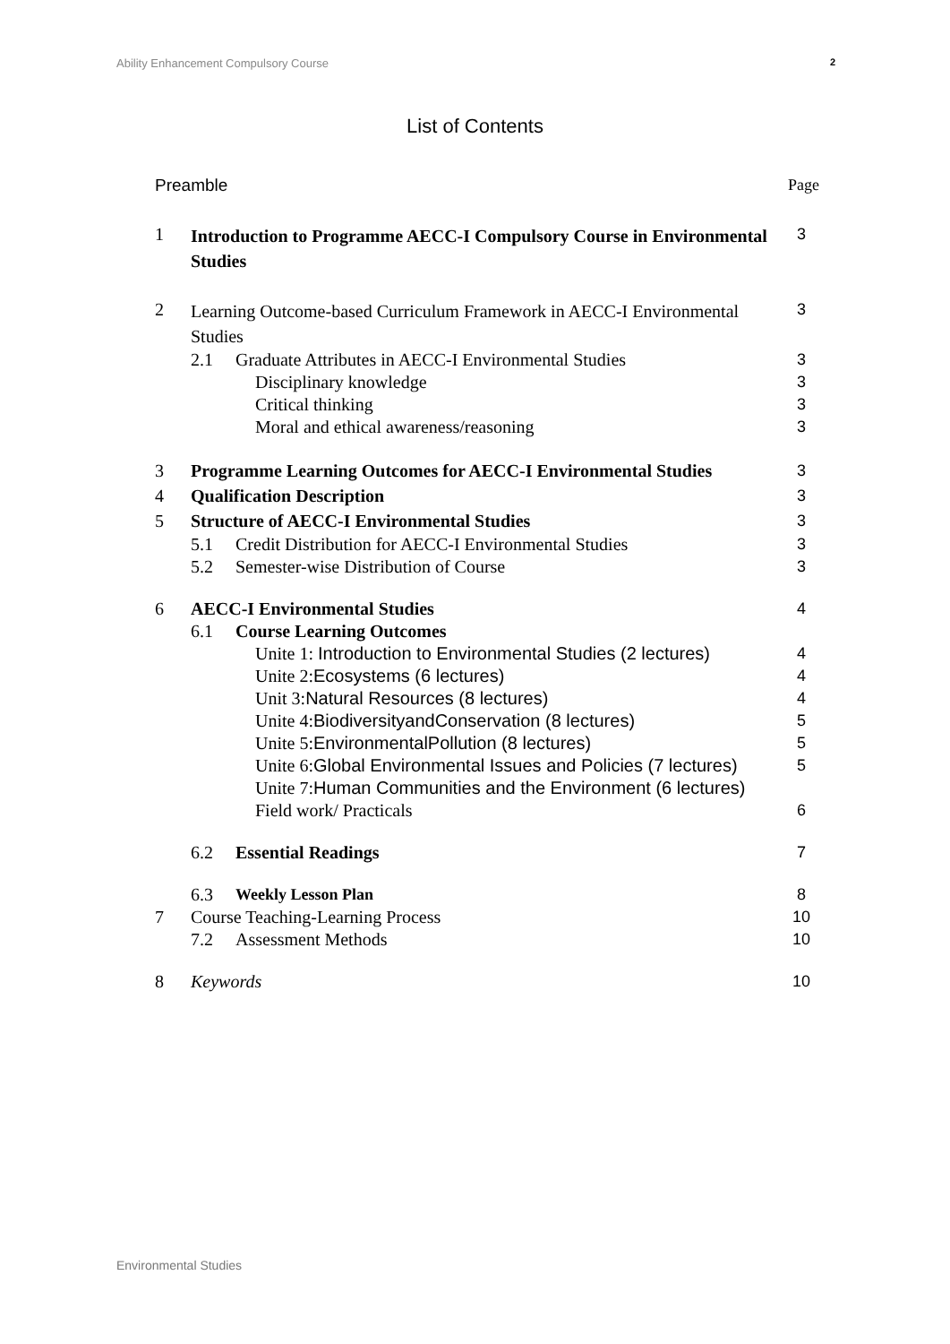Ability Enhancement Compulsory Course 2
List of Contents
Preamble Page
1
Introduction to Programme AECC-I Compulsory Course in Environmental Studies
3
2
Learning Outcome-based Curriculum Framework in AECC-I Environmental Studies
3
2.1 Graduate Attributes in AECC-I Environmental Studies
3
Disciplinary knowledge 3
Critical thinking 3
Moral and ethical awareness/reasoning
3
3 Programme Learning Outcomes for AECC-I Environmental Studies
3
4 Qualification Description 3
5 Structure of AECC-I Environmental Studies
3
5.1 Credit Distribution for AECC-I Environmental Studies
3
5.2 Semester-wise Distribution of Course
3
6 AECC-I Environmental Studies 4
6.1 Course Learning Outcomes
Unite 1: Introduction to Environmental Studies (2 lectures)
4
Unite 2:Ecosystems (6 lectures)
4
Unit 3:Natural Resources (8 lectures)
4
Unite 4:BiodiversityandConservation (8 lectures)
5
Unite 5:EnvironmentalPollution (8 lectures)
5
Unite 6:Global Environmental Issues and Policies (7 lectures)
5
Unite 7:Human Communities and the Environment (6 lectures)
Field work/ Practicals 6
6.2 Essential Readings 7
6.3 Weekly Lesson Plan 8
7 Course Teaching-Learning Process
10
7.2 Assessment Methods 10
8 Keywords 10
Environmental Studies